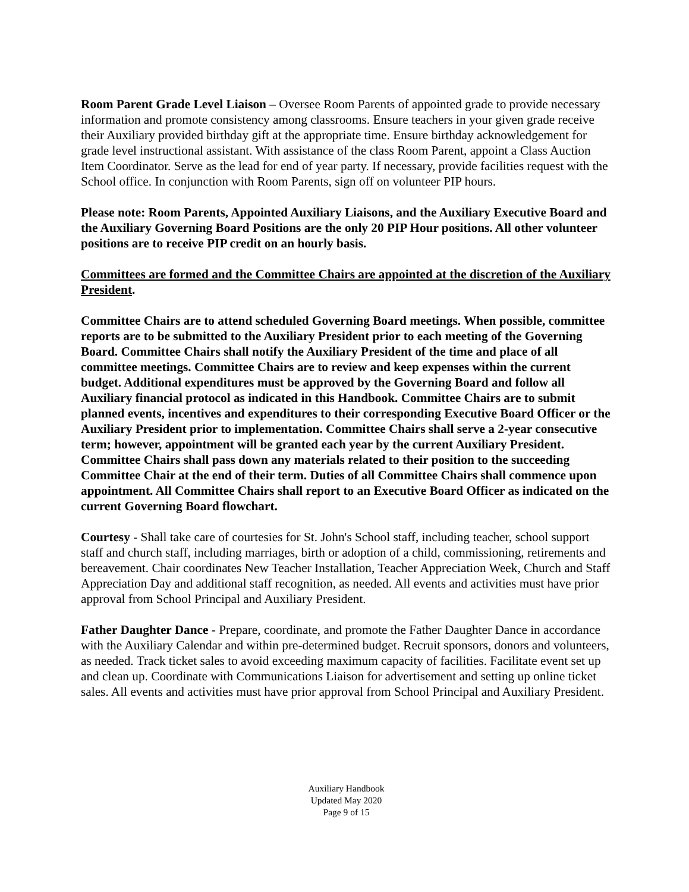Room Parent Grade Level Liaison – Oversee Room Parents of appointed grade to provide necessary information and promote consistency among classrooms. Ensure teachers in your given grade receive their Auxiliary provided birthday gift at the appropriate time. Ensure birthday acknowledgement for grade level instructional assistant. With assistance of the class Room Parent, appoint a Class Auction Item Coordinator. Serve as the lead for end of year party. If necessary, provide facilities request with the School office. In conjunction with Room Parents, sign off on volunteer PIP hours.
Please note: Room Parents, Appointed Auxiliary Liaisons, and the Auxiliary Executive Board and the Auxiliary Governing Board Positions are the only 20 PIP Hour positions. All other volunteer positions are to receive PIP credit on an hourly basis.
Committees are formed and the Committee Chairs are appointed at the discretion of the Auxiliary President.
Committee Chairs are to attend scheduled Governing Board meetings. When possible, committee reports are to be submitted to the Auxiliary President prior to each meeting of the Governing Board. Committee Chairs shall notify the Auxiliary President of the time and place of all committee meetings. Committee Chairs are to review and keep expenses within the current budget. Additional expenditures must be approved by the Governing Board and follow all Auxiliary financial protocol as indicated in this Handbook. Committee Chairs are to submit planned events, incentives and expenditures to their corresponding Executive Board Officer or the Auxiliary President prior to implementation. Committee Chairs shall serve a 2-year consecutive term; however, appointment will be granted each year by the current Auxiliary President. Committee Chairs shall pass down any materials related to their position to the succeeding Committee Chair at the end of their term. Duties of all Committee Chairs shall commence upon appointment. All Committee Chairs shall report to an Executive Board Officer as indicated on the current Governing Board flowchart.
Courtesy - Shall take care of courtesies for St. John's School staff, including teacher, school support staff and church staff, including marriages, birth or adoption of a child, commissioning, retirements and bereavement. Chair coordinates New Teacher Installation, Teacher Appreciation Week, Church and Staff Appreciation Day and additional staff recognition, as needed. All events and activities must have prior approval from School Principal and Auxiliary President.
Father Daughter Dance - Prepare, coordinate, and promote the Father Daughter Dance in accordance with the Auxiliary Calendar and within pre-determined budget. Recruit sponsors, donors and volunteers, as needed. Track ticket sales to avoid exceeding maximum capacity of facilities. Facilitate event set up and clean up. Coordinate with Communications Liaison for advertisement and setting up online ticket sales. All events and activities must have prior approval from School Principal and Auxiliary President.
Auxiliary Handbook
Updated May 2020
Page 9 of 15